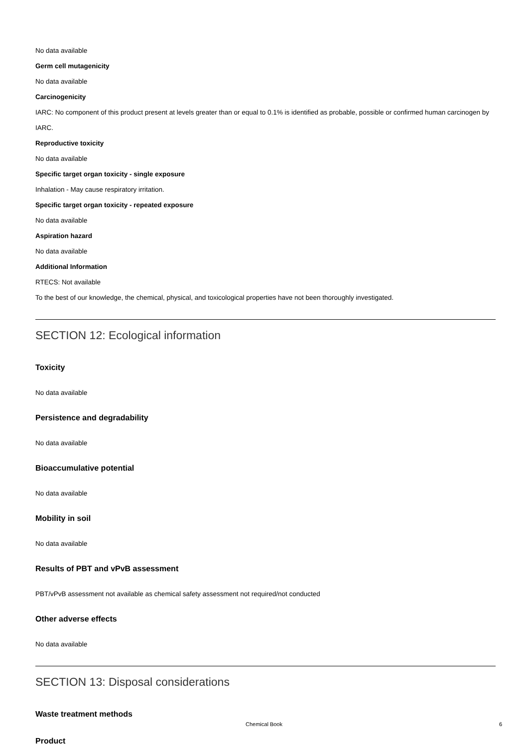No data available
Germ cell mutagenicity
No data available
Carcinogenicity
IARC: No component of this product present at levels greater than or equal to 0.1% is identified as probable, possible or confirmed human carcinogen by IARC.
Reproductive toxicity
No data available
Specific target organ toxicity - single exposure
Inhalation - May cause respiratory irritation.
Specific target organ toxicity - repeated exposure
No data available
Aspiration hazard
No data available
Additional Information
RTECS: Not available
To the best of our knowledge, the chemical, physical, and toxicological properties have not been thoroughly investigated.
SECTION 12: Ecological information
Toxicity
No data available
Persistence and degradability
No data available
Bioaccumulative potential
No data available
Mobility in soil
No data available
Results of PBT and vPvB assessment
PBT/vPvB assessment not available as chemical safety assessment not required/not conducted
Other adverse effects
No data available
SECTION 13: Disposal considerations
Waste treatment methods
Product
Chemical Book
6